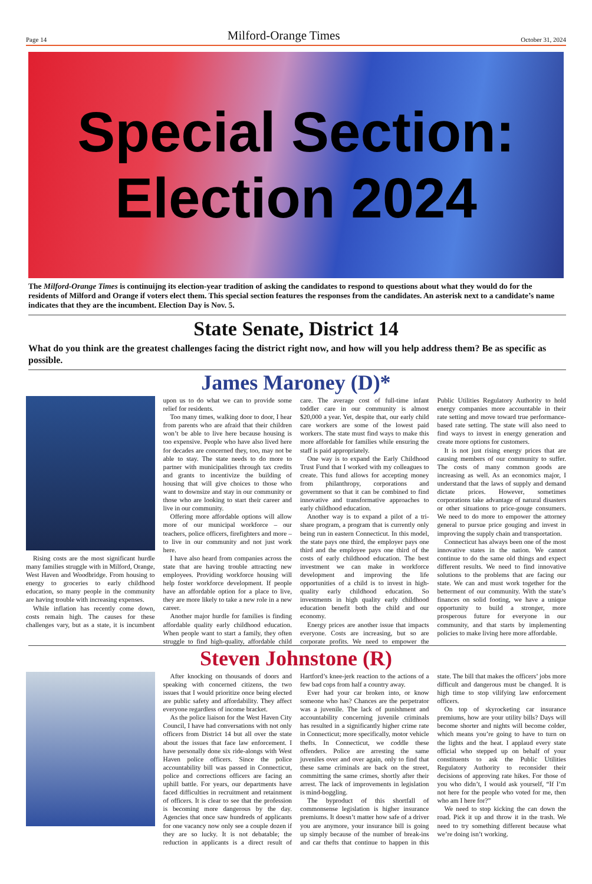Page 14 Milford-Orange Times October 31, 2024
Special Section:
Election 2024
The Milford-Orange Times is continuijng its election-year tradition of asking the candidates to respond to questions about what they would do for the residents of Milford and Orange if voters elect them. This special section features the responses from the candidates. An asterisk next to a candidate’s name indicates that they are the incumbent. Election Day is Nov. 5.
State Senate, District 14
What do you think are the greatest challenges facing the district right now, and how will you help address them? Be as specific as possible.
James Maroney (D)*
Rising costs are the most significant hurdle many families struggle with in Milford, Orange, West Haven and Woodbridge. From housing to energy to groceries to early childhood education, so many people in the community are having trouble with increasing expenses.
While inflation has recently come down, costs remain high. The causes for these challenges vary, but as a state, it is incumbent upon us to do what we can to provide some relief for residents.
Too many times, walking door to door, I hear from parents who are afraid that their children won’t be able to live here because housing is too expensive. People who have also lived here for decades are concerned they, too, may not be able to stay. The state needs to do more to partner with municipalities through tax credits and grants to incentivize the building of housing that will give choices to those who want to downsize and stay in our community or those who are looking to start their career and live in our community.
Offering more affordable options will allow more of our municipal workforce – our teachers, police officers, firefighters and more – to live in our community and not just work here.
I have also heard from companies across the state that are having trouble attracting new employees. Providing workforce housing will help foster workforce development. If people have an affordable option for a place to live, they are more likely to take a new role in a new career.
Another major hurdle for families is finding affordable quality early childhood education. When people want to start a family, they often struggle to find high-quality, affordable child care. The average cost of full-time infant toddler care in our community is almost $20,000 a year. Yet, despite that, our early child care workers are some of the lowest paid workers. The state must find ways to make this more affordable for families while ensuring the staff is paid appropriately.
One way is to expand the Early Childhood Trust Fund that I worked with my colleagues to create. This fund allows for accepting money from philanthropy, corporations and government so that it can be combined to find innovative and transformative approaches to early childhood education.
Another way is to expand a pilot of a tri-share program, a program that is currently only being run in eastern Connecticut. In this model, the state pays one third, the employer pays one third and the employee pays one third of the costs of early childhood education. The best investment we can make in workforce development and improving the life opportunities of a child is to invest in high-quality early childhood education. So investments in high quality early childhood education benefit both the child and our economy.
Energy prices are another issue that impacts everyone. Costs are increasing, but so are corporate profits. We need to empower the Public Utilities Regulatory Authority to hold energy companies more accountable in their rate setting and move toward true performance-based rate setting. The state will also need to find ways to invest in energy generation and create more options for customers.
It is not just rising energy prices that are causing members of our community to suffer. The costs of many common goods are increasing as well. As an economics major, I understand that the laws of supply and demand dictate prices. However, sometimes corporations take advantage of natural disasters or other situations to price-gouge consumers. We need to do more to empower the attorney general to pursue price gouging and invest in improving the supply chain and transportation.
Connecticut has always been one of the most innovative states in the nation. We cannot continue to do the same old things and expect different results. We need to find innovative solutions to the problems that are facing our state. We can and must work together for the betterment of our community. With the state’s finances on solid footing, we have a unique opportunity to build a stronger, more prosperous future for everyone in our community, and that starts by implementing policies to make living here more affordable.
Steven Johnstone (R)
After knocking on thousands of doors and speaking with concerned citizens, the two issues that I would prioritize once being elected are public safety and affordability. They affect everyone regardless of income bracket.
As the police liaison for the West Haven City Council, I have had conversations with not only officers from District 14 but all over the state about the issues that face law enforcement. I have personally done six ride-alongs with West Haven police officers. Since the police accountability bill was passed in Connecticut, police and corrections officers are facing an uphill battle. For years, our departments have faced difficulties in recruitment and retainment of officers. It is clear to see that the profession is becoming more dangerous by the day. Agencies that once saw hundreds of applicants for one vacancy now only see a couple dozen if they are so lucky. It is not debatable; the reduction in applicants is a direct result of Hartford’s knee-jerk reaction to the actions of a few bad cops from half a country away.
Ever had your car broken into, or know someone who has? Chances are the perpetrator was a juvenile. The lack of punishment and accountability concerning juvenile criminals has resulted in a significantly higher crime rate in Connecticut; more specifically, motor vehicle thefts. In Connecticut, we coddle these offenders. Police are arresting the same juveniles over and over again, only to find that these same criminals are back on the street, committing the same crimes, shortly after their arrest. The lack of improvements in legislation is mind-boggling.
The byproduct of this shortfall of commonsense legislation is higher insurance premiums. It doesn’t matter how safe of a driver you are anymore, your insurance bill is going up simply because of the number of break-ins and car thefts that continue to happen in this state. The bill that makes the officers’ jobs more difficult and dangerous must be changed. It is high time to stop vilifying law enforcement officers.
On top of skyrocketing car insurance premiums, how are your utility bills? Days will become shorter and nights will become colder, which means you’re going to have to turn on the lights and the heat. I applaud every state official who stepped up on behalf of your constituents to ask the Public Utilities Regulatory Authority to reconsider their decisions of approving rate hikes. For those of you who didn’t, I would ask yourself, “If I’m not here for the people who voted for me, then who am I here for?”
We need to stop kicking the can down the road. Pick it up and throw it in the trash. We need to try something different because what we’re doing isn’t working.